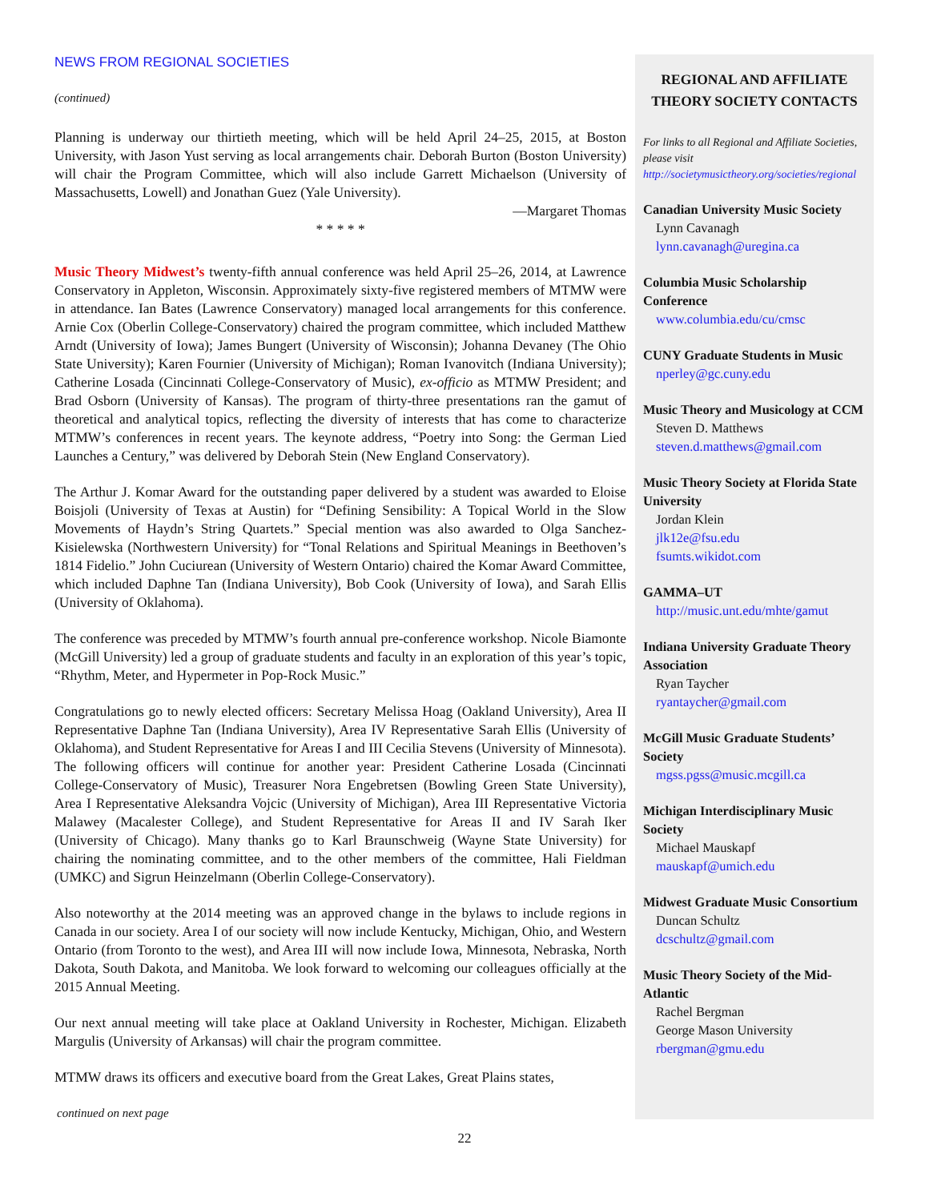NEWS FROM REGIONAL SOCIETIES
(continued)
Planning is underway our thirtieth meeting, which will be held April 24–25, 2015, at Boston University, with Jason Yust serving as local arrangements chair. Deborah Burton (Boston University) will chair the Program Committee, which will also include Garrett Michaelson (University of Massachusetts, Lowell) and Jonathan Guez (Yale University).
—Margaret Thomas
* * * * *
Music Theory Midwest’s twenty-fifth annual conference was held April 25–26, 2014, at Lawrence Conservatory in Appleton, Wisconsin. Approximately sixty-five registered members of MTMW were in attendance. Ian Bates (Lawrence Conservatory) managed local arrangements for this conference. Arnie Cox (Oberlin College-Conservatory) chaired the program committee, which included Matthew Arndt (University of Iowa); James Bungert (University of Wisconsin); Johanna Devaney (The Ohio State University); Karen Fournier (University of Michigan); Roman Ivanovitch (Indiana University); Catherine Losada (Cincinnati College-Conservatory of Music), ex-officio as MTMW President; and Brad Osborn (University of Kansas). The program of thirty-three presentations ran the gamut of theoretical and analytical topics, reflecting the diversity of interests that has come to characterize MTMW’s conferences in recent years. The keynote address, “Poetry into Song: the German Lied Launches a Century,” was delivered by Deborah Stein (New England Conservatory).
The Arthur J. Komar Award for the outstanding paper delivered by a student was awarded to Eloise Boisjoli (University of Texas at Austin) for “Defining Sensibility: A Topical World in the Slow Movements of Haydn’s String Quartets.” Special mention was also awarded to Olga Sanchez-Kisielewska (Northwestern University) for “Tonal Relations and Spiritual Meanings in Beethoven’s 1814 Fidelio.” John Cuciurean (University of Western Ontario) chaired the Komar Award Committee, which included Daphne Tan (Indiana University), Bob Cook (University of Iowa), and Sarah Ellis (University of Oklahoma).
The conference was preceded by MTMW’s fourth annual pre-conference workshop. Nicole Biamonte (McGill University) led a group of graduate students and faculty in an exploration of this year’s topic, “Rhythm, Meter, and Hypermeter in Pop-Rock Music.”
Congratulations go to newly elected officers: Secretary Melissa Hoag (Oakland University), Area II Representative Daphne Tan (Indiana University), Area IV Representative Sarah Ellis (University of Oklahoma), and Student Representative for Areas I and III Cecilia Stevens (University of Minnesota). The following officers will continue for another year: President Catherine Losada (Cincinnati College-Conservatory of Music), Treasurer Nora Engebretsen (Bowling Green State University), Area I Representative Aleksandra Vojcic (University of Michigan), Area III Representative Victoria Malawey (Macalester College), and Student Representative for Areas II and IV Sarah Iker (University of Chicago). Many thanks go to Karl Braunschweig (Wayne State University) for chairing the nominating committee, and to the other members of the committee, Hali Fieldman (UMKC) and Sigrun Heinzelmann (Oberlin College-Conservatory).
Also noteworthy at the 2014 meeting was an approved change in the bylaws to include regions in Canada in our society. Area I of our society will now include Kentucky, Michigan, Ohio, and Western Ontario (from Toronto to the west), and Area III will now include Iowa, Minnesota, Nebraska, North Dakota, South Dakota, and Manitoba. We look forward to welcoming our colleagues officially at the 2015 Annual Meeting.
Our next annual meeting will take place at Oakland University in Rochester, Michigan. Elizabeth Margulis (University of Arkansas) will chair the program committee.
MTMW draws its officers and executive board from the Great Lakes, Great Plains states,
continued on next page
REGIONAL AND AFFILIATE THEORY SOCIETY CONTACTS
For links to all Regional and Affiliate Societies, please visit http://societymusictheory.org/societies/regional
Canadian University Music Society
Lynn Cavanagh
lynn.cavanagh@uregina.ca
Columbia Music Scholarship Conference
www.columbia.edu/cu/cmsc
CUNY Graduate Students in Music
nperley@gc.cuny.edu
Music Theory and Musicology at CCM
Steven D. Matthews
steven.d.matthews@gmail.com
Music Theory Society at Florida State University
Jordan Klein
jlk12e@fsu.edu
fsumts.wikidot.com
GAMMA–UT
http://music.unt.edu/mhte/gamut
Indiana University Graduate Theory Association
Ryan Taycher
ryantaycher@gmail.com
McGill Music Graduate Students’ Society
mgss.pgss@music.mcgill.ca
Michigan Interdisciplinary Music Society
Michael Mauskapf
mauskapf@umich.edu
Midwest Graduate Music Consortium
Duncan Schultz
dcschultz@gmail.com
Music Theory Society of the Mid-Atlantic
Rachel Bergman
George Mason University
rbergman@gmu.edu
22